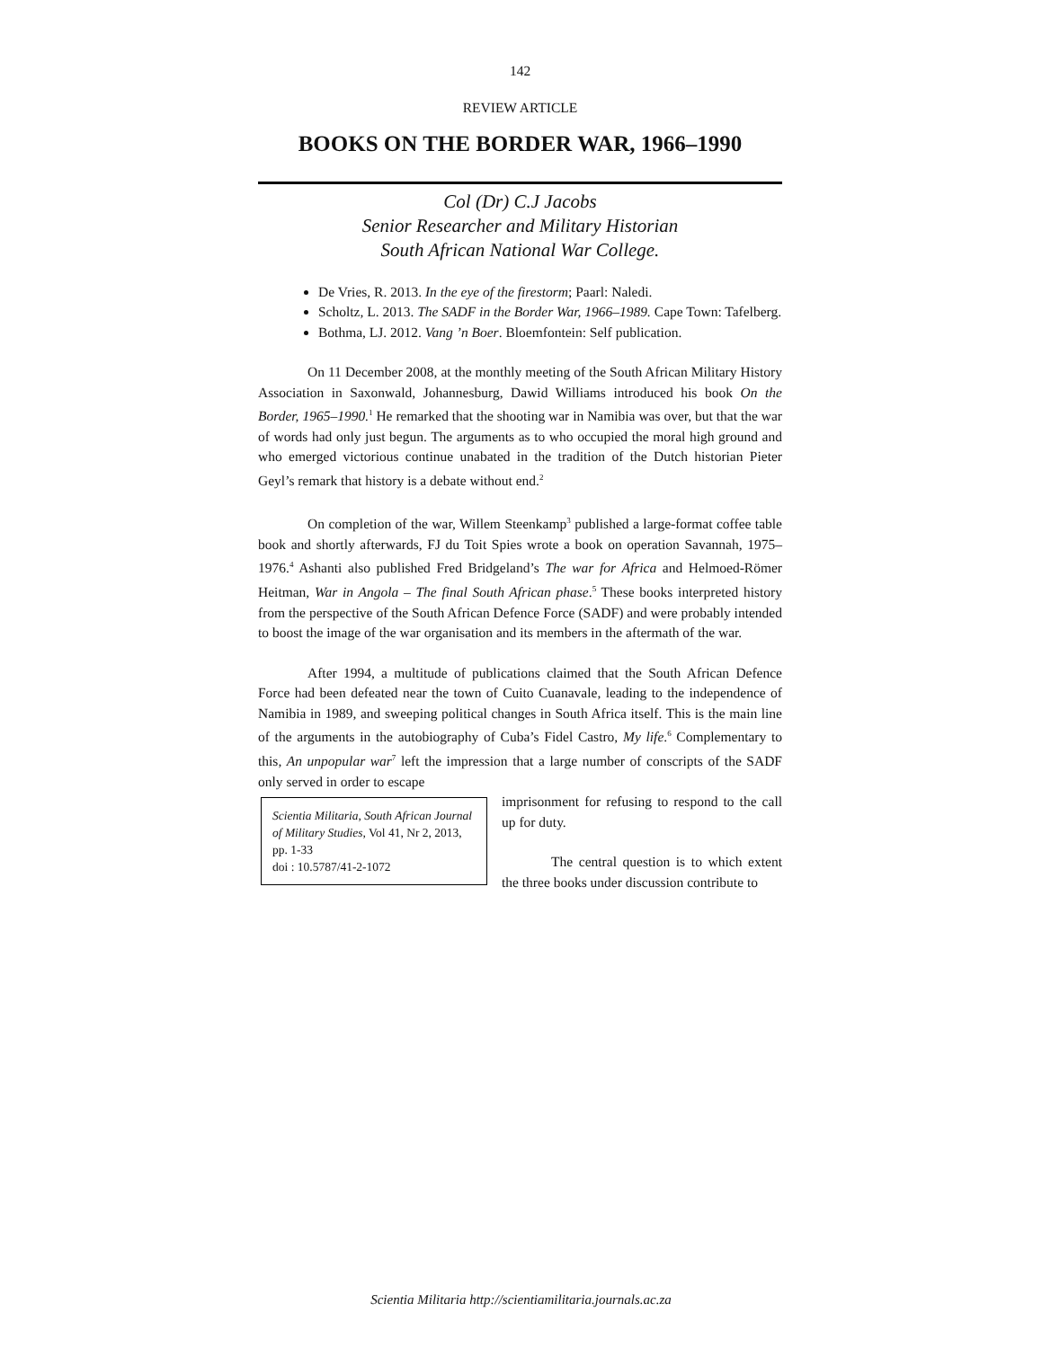142
REVIEW ARTICLE
BOOKS ON THE BORDER WAR, 1966–1990
Col (Dr) C.J Jacobs
Senior Researcher and Military Historian
South African National War College.
De Vries, R. 2013. In the eye of the firestorm; Paarl: Naledi.
Scholtz, L. 2013. The SADF in the Border War, 1966–1989. Cape Town: Tafelberg.
Bothma, LJ. 2012. Vang ’n Boer. Bloemfontein: Self publication.
On 11 December 2008, at the monthly meeting of the South African Military History Association in Saxonwald, Johannesburg, Dawid Williams introduced his book On the Border, 1965–1990.<sup>1</sup> He remarked that the shooting war in Namibia was over, but that the war of words had only just begun. The arguments as to who occupied the moral high ground and who emerged victorious continue unabated in the tradition of the Dutch historian Pieter Geyl’s remark that history is a debate without end.<sup>2</sup>
On completion of the war, Willem Steenkamp<sup>3</sup> published a large-format coffee table book and shortly afterwards, FJ du Toit Spies wrote a book on operation Savannah, 1975–1976.<sup>4</sup> Ashanti also published Fred Bridgeland’s The war for Africa and Helmoed-Römer Heitman, War in Angola – The final South African phase.<sup>5</sup> These books interpreted history from the perspective of the South African Defence Force (SADF) and were probably intended to boost the image of the war organisation and its members in the aftermath of the war.
After 1994, a multitude of publications claimed that the South African Defence Force had been defeated near the town of Cuito Cuanavale, leading to the independence of Namibia in 1989, and sweeping political changes in South Africa itself. This is the main line of the arguments in the autobiography of Cuba’s Fidel Castro, My life.<sup>6</sup> Complementary to this, An unpopular war<sup>7</sup> left the impression that a large number of conscripts of the SADF only served in order to escape
Scientia Militaria, South African Journal of Military Studies, Vol 41, Nr 2, 2013, pp. 1-33
doi : 10.5787/41-2-1072
imprisonment for refusing to respond to the call up for duty.
The central question is to which extent the three books under discussion contribute to
Scientia Militaria http://scientiamilitaria.journals.ac.za